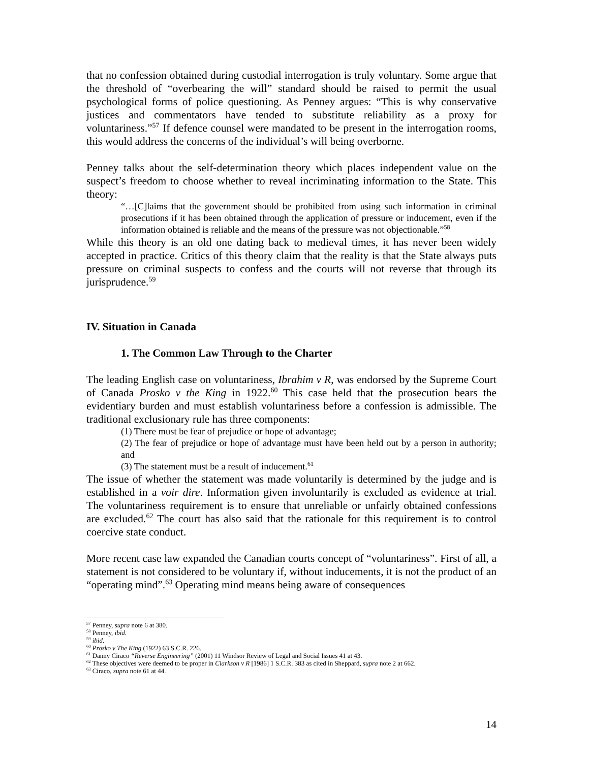that no confession obtained during custodial interrogation is truly voluntary. Some argue that the threshold of “overbearing the will” standard should be raised to permit the usual psychological forms of police questioning. As Penney argues: “This is why conservative justices and commentators have tended to substitute reliability as a proxy for voluntariness.”<sup>57</sup> If defence counsel were mandated to be present in the interrogation rooms, this would address the concerns of the individual’s will being overborne.
Penney talks about the self-determination theory which places independent value on the suspect’s freedom to choose whether to reveal incriminating information to the State. This theory:
“…[C]laims that the government should be prohibited from using such information in criminal prosecutions if it has been obtained through the application of pressure or inducement, even if the information obtained is reliable and the means of the pressure was not objectionable.”<sup>58</sup>
While this theory is an old one dating back to medieval times, it has never been widely accepted in practice. Critics of this theory claim that the reality is that the State always puts pressure on criminal suspects to confess and the courts will not reverse that through its jurisprudence.<sup>59</sup>
IV. Situation in Canada
1. The Common Law Through to the Charter
The leading English case on voluntariness, Ibrahim v R, was endorsed by the Supreme Court of Canada Prosko v the King in 1922.<sup>60</sup> This case held that the prosecution bears the evidentiary burden and must establish voluntariness before a confession is admissible. The traditional exclusionary rule has three components:
(1) There must be fear of prejudice or hope of advantage;
(2) The fear of prejudice or hope of advantage must have been held out by a person in authority; and
(3) The statement must be a result of inducement.<sup>61</sup>
The issue of whether the statement was made voluntarily is determined by the judge and is established in a voir dire. Information given involuntarily is excluded as evidence at trial. The voluntariness requirement is to ensure that unreliable or unfairly obtained confessions are excluded.<sup>62</sup> The court has also said that the rationale for this requirement is to control coercive state conduct.
More recent case law expanded the Canadian courts concept of “voluntariness”. First of all, a statement is not considered to be voluntary if, without inducements, it is not the product of an “operating mind”.<sup>63</sup> Operating mind means being aware of consequences
<sup>57</sup> Penney, supra note 6 at 380.
<sup>58</sup> Penney, ibid.
<sup>59</sup> ibid.
<sup>60</sup> Prosko v The King (1922) 63 S.C.R. 226.
<sup>61</sup> Danny Ciraco “Reverse Engineering” (2001) 11 Windsor Review of Legal and Social Issues 41 at 43.
<sup>62</sup> These objectives were deemed to be proper in Clarkson v R [1986] 1 S.C.R. 383 as cited in Sheppard, supra note 2 at 662.
<sup>63</sup> Ciraco, supra note 61 at 44.
14